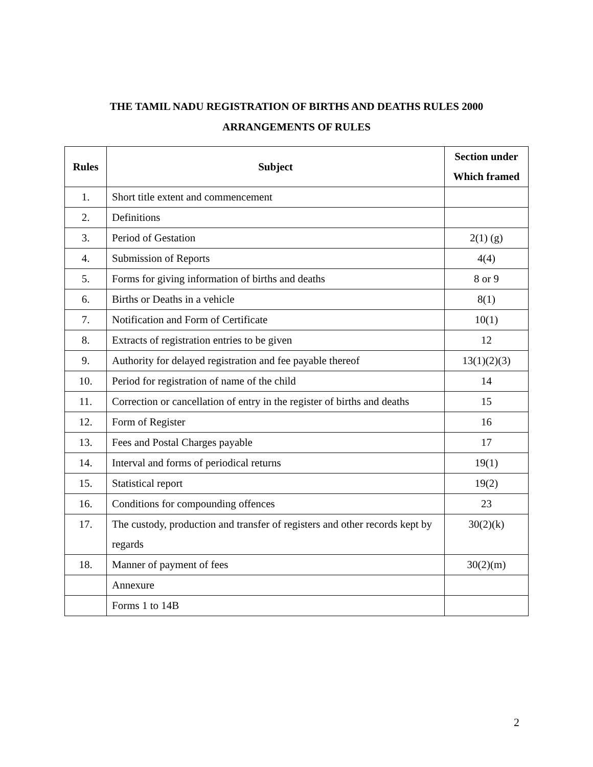THE TAMIL NADU REGISTRATION OF BIRTHS AND DEATHS RULES 2000
ARRANGEMENTS OF RULES
| Rules | Subject | Section under Which framed |
| --- | --- | --- |
| 1. | Short title extent and commencement | |
| 2. | Definitions | |
| 3. | Period of Gestation | 2(1) (g) |
| 4. | Submission of Reports | 4(4) |
| 5. | Forms for giving information of births and deaths | 8 or 9 |
| 6. | Births or Deaths in a vehicle | 8(1) |
| 7. | Notification and Form of Certificate | 10(1) |
| 8. | Extracts of registration entries to be given | 12 |
| 9. | Authority for delayed registration and fee payable thereof | 13(1)(2)(3) |
| 10. | Period for registration of name of the child | 14 |
| 11. | Correction or cancellation of entry in the register of births and deaths | 15 |
| 12. | Form of Register | 16 |
| 13. | Fees and Postal Charges payable | 17 |
| 14. | Interval and forms of periodical returns | 19(1) |
| 15. | Statistical report | 19(2) |
| 16. | Conditions for compounding offences | 23 |
| 17. | The custody, production and transfer of registers and other records kept by regards | 30(2)(k) |
| 18. | Manner of payment of fees | 30(2)(m) |
| | Annexure | |
| | Forms 1 to 14B | |
2